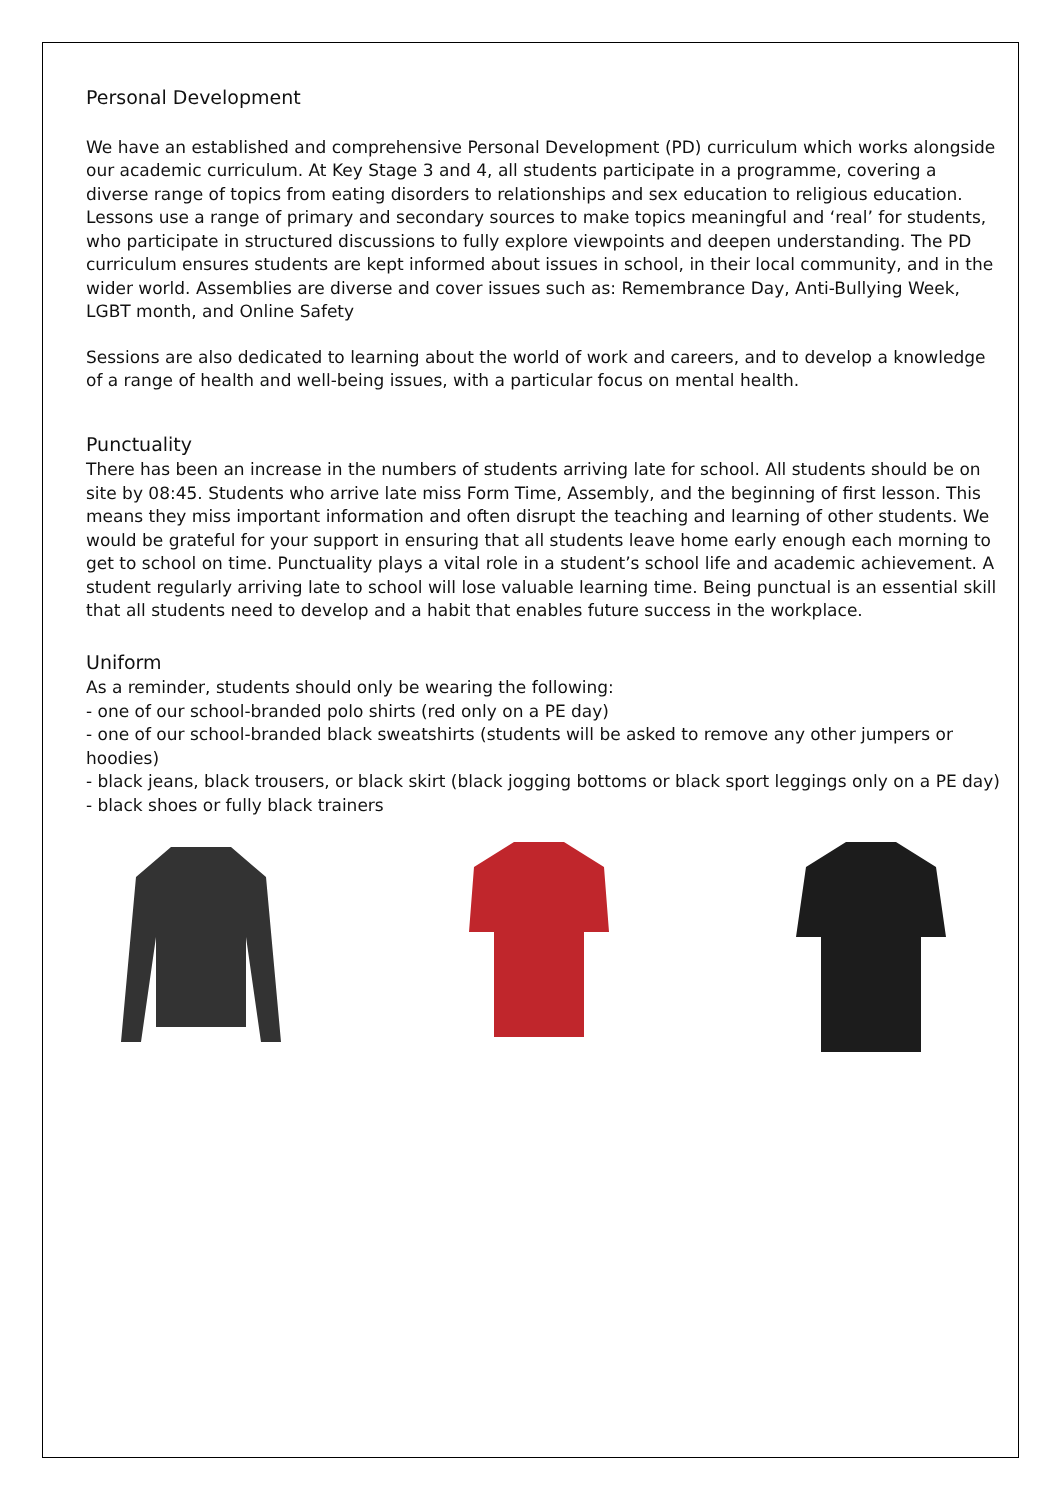Personal Development
We have an established and comprehensive Personal Development (PD) curriculum which works alongside our academic curriculum. At Key Stage 3 and 4, all students participate in a programme, covering a diverse range of topics from eating disorders to relationships and sex education to religious education. Lessons use a range of primary and secondary sources to make topics meaningful and ‘real’ for students, who participate in structured discussions to fully explore viewpoints and deepen understanding. The PD curriculum ensures students are kept informed about issues in school, in their local community, and in the wider world. Assemblies are diverse and cover issues such as: Remembrance Day, Anti-Bullying Week, LGBT month, and Online Safety
Sessions are also dedicated to learning about the world of work and careers, and to develop a knowledge of a range of health and well-being issues, with a particular focus on mental health.
Punctuality
There has been an increase in the numbers of students arriving late for school. All students should be on site by 08:45. Students who arrive late miss Form Time, Assembly, and the beginning of first lesson. This means they miss important information and often disrupt the teaching and learning of other students. We would be grateful for your support in ensuring that all students leave home early enough each morning to get to school on time. Punctuality plays a vital role in a student’s school life and academic achievement. A student regularly arriving late to school will lose valuable learning time. Being punctual is an essential skill that all students need to develop and a habit that enables future success in the workplace.
Uniform
As a reminder, students should only be wearing the following:
- one of our school-branded polo shirts (red only on a PE day)
- one of our school-branded black sweatshirts (students will be asked to remove any other jumpers or hoodies)
- black jeans, black trousers, or black skirt (black jogging bottoms or black sport leggings only on a PE day)
- black shoes or fully black trainers